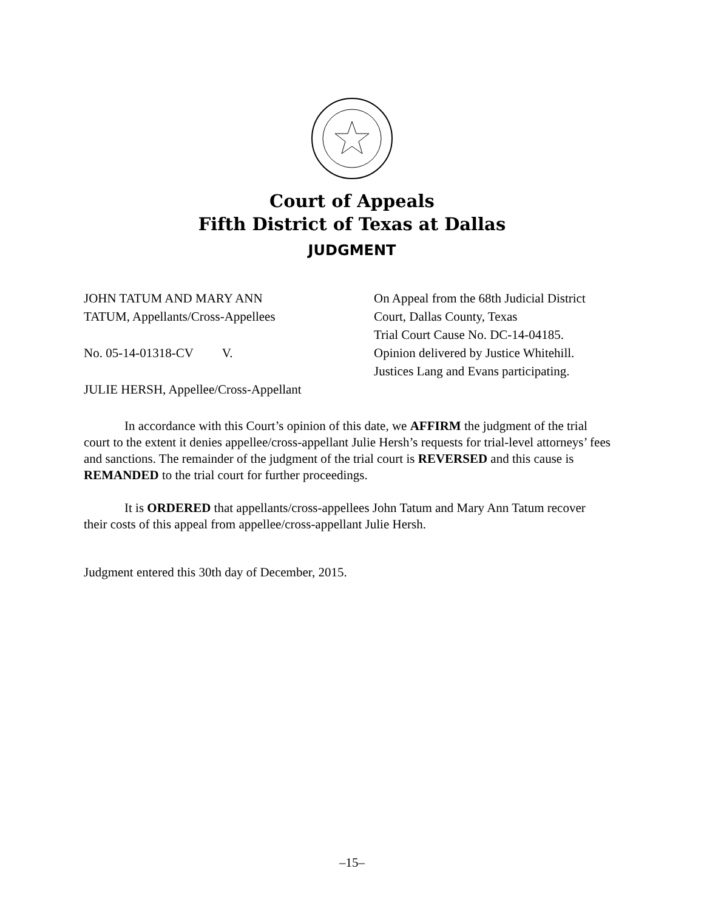Court of Appeals
Fifth District of Texas at Dallas
JUDGMENT
JOHN TATUM AND MARY ANN
TATUM, Appellants/Cross-Appellees
No. 05-14-01318-CV V.
JULIE HERSH, Appellee/Cross-Appellant
On Appeal from the 68th Judicial District
Court, Dallas County, Texas
Trial Court Cause No. DC-14-04185.
Opinion delivered by Justice Whitehill.
Justices Lang and Evans participating.
In accordance with this Court’s opinion of this date, we AFFIRM the judgment of the trial court to the extent it denies appellee/cross-appellant Julie Hersh’s requests for trial-level attorneys’ fees and sanctions. The remainder of the judgment of the trial court is REVERSED and this cause is REMANDED to the trial court for further proceedings.
It is ORDERED that appellants/cross-appellees John Tatum and Mary Ann Tatum recover their costs of this appeal from appellee/cross-appellant Julie Hersh.
Judgment entered this 30th day of December, 2015.
–15–